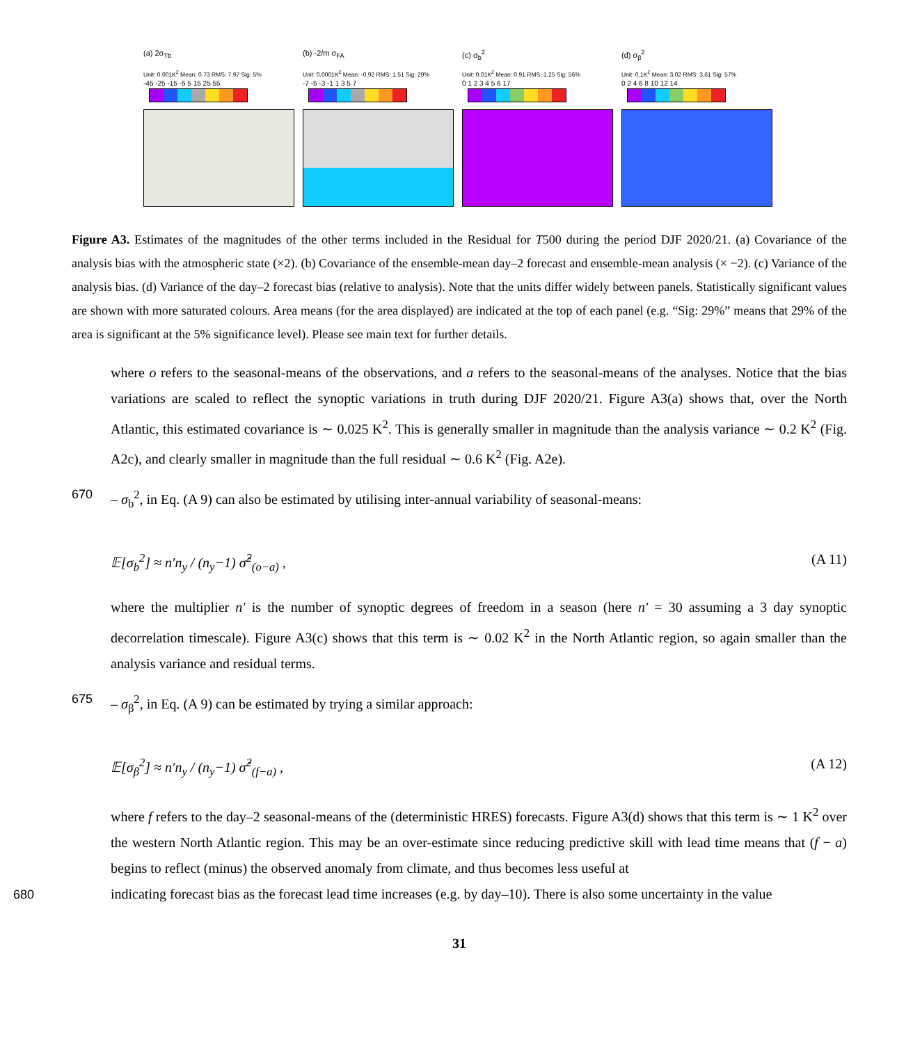(a) 2σ<sub>Tb</sub>
Unit: 0.001K<sup>2</sup> Mean: 0.73 RMS: 7.97 Sig: 5%
-45 -25 -15 -5 5 15 25 55
(b) -2/m σ<sub>FA</sub>
Unit: 0.0001K<sup>2</sup> Mean: -0.92 RMS: 1.51 Sig: 29%
-7 -5 -3 -1 1 3 5 7
(c) σ<sub>b</sub><sup>2</sup>
Unit: 0.01K<sup>2</sup> Mean: 0.91 RMS: 1.25 Sig: 56%
0 1 2 3 4 5 6 17
(d) σ<sub>β</sub><sup>2</sup>
Unit: 0.1K<sup>2</sup> Mean: 3.02 RMS: 3.61 Sig: 57%
0 2 4 6 8 10 12 14
Figure A3. Estimates of the magnitudes of the other terms included in the Residual for T500 during the period DJF 2020/21. (a) Covariance of the analysis bias with the atmospheric state (×2). (b) Covariance of the ensemble-mean day–2 forecast and ensemble-mean analysis (× −2). (c) Variance of the analysis bias. (d) Variance of the day–2 forecast bias (relative to analysis). Note that the units differ widely between panels. Statistically significant values are shown with more saturated colours. Area means (for the area displayed) are indicated at the top of each panel (e.g. “Sig: 29%” means that 29% of the area is significant at the 5% significance level). Please see main text for further details.
where o refers to the seasonal-means of the observations, and a refers to the seasonal-means of the analyses. Notice that the bias variations are scaled to reflect the synoptic variations in truth during DJF 2020/21. Figure A3(a) shows that, over the North Atlantic, this estimated covariance is ∼ 0.025 K<sup>2</sup>. This is generally smaller in magnitude than the analysis variance ∼ 0.2 K<sup>2</sup> (Fig. A2c), and clearly smaller in magnitude than the full residual ∼ 0.6 K<sup>2</sup> (Fig. A2e).
670 – σ<sub>b</sub><sup>2</sup>, in Eq. (A 9) can also be estimated by utilising inter-annual variability of seasonal-means:
𝔼[σ<sub>b</sub><sup>2</sup>] ≈ n′n<sub>y</sub> / (n<sub>y</sub>−1) σ̂<sup>2</sup><sub>(o−a)</sub> , (A 11)
where the multiplier n′ is the number of synoptic degrees of freedom in a season (here n′ = 30 assuming a 3 day synoptic decorrelation timescale). Figure A3(c) shows that this term is ∼ 0.02 K<sup>2</sup> in the North Atlantic region, so again smaller than the analysis variance and residual terms.
675 – σ<sub>β</sub><sup>2</sup>, in Eq. (A 9) can be estimated by trying a similar approach:
𝔼[σ<sub>β</sub><sup>2</sup>] ≈ n′n<sub>y</sub> / (n<sub>y</sub>−1) σ̂<sup>2</sup><sub>(f−a)</sub> , (A 12)
where f refers to the day–2 seasonal-means of the (deterministic HRES) forecasts. Figure A3(d) shows that this term is ∼ 1 K<sup>2</sup> over the western North Atlantic region. This may be an over-estimate since reducing predictive skill with lead time means that (f − a) begins to reflect (minus) the observed anomaly from climate, and thus becomes less useful at
680 indicating forecast bias as the forecast lead time increases (e.g. by day–10). There is also some uncertainty in the value
31